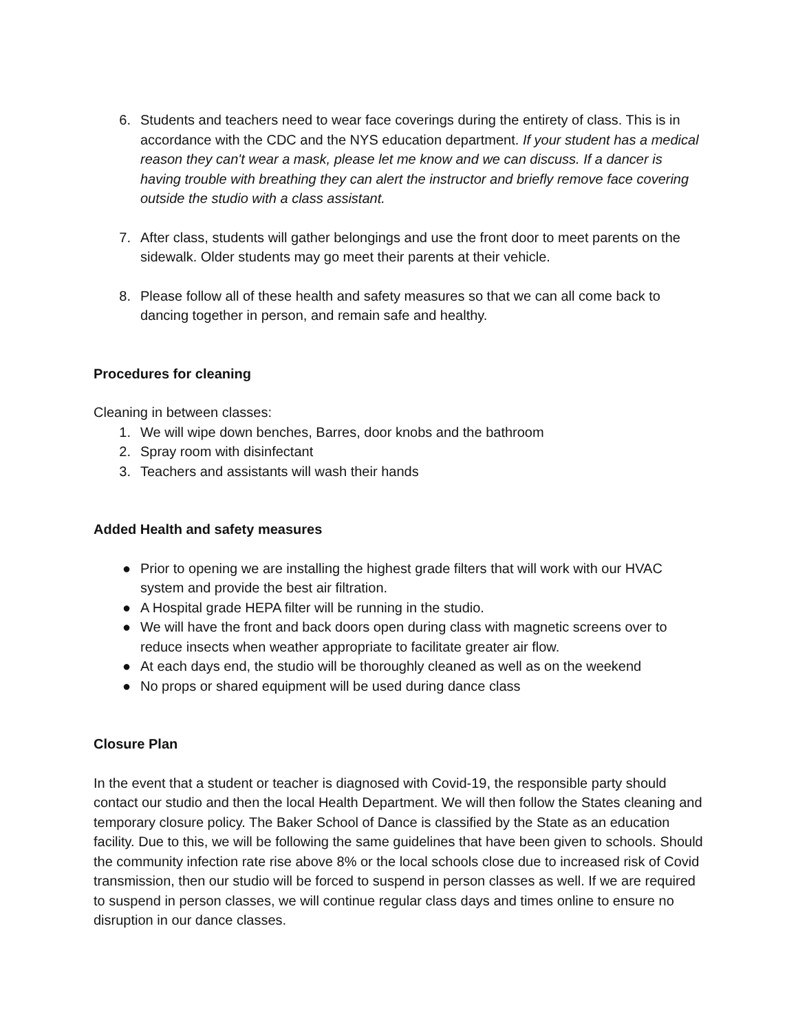6. Students and teachers need to wear face coverings during the entirety of class. This is in accordance with the CDC and the NYS education department. If your student has a medical reason they can't wear a mask, please let me know and we can discuss. If a dancer is having trouble with breathing they can alert the instructor and briefly remove face covering outside the studio with a class assistant.
7. After class, students will gather belongings and use the front door to meet parents on the sidewalk. Older students may go meet their parents at their vehicle.
8. Please follow all of these health and safety measures so that we can all come back to dancing together in person, and remain safe and healthy.
Procedures for cleaning
Cleaning in between classes:
1. We will wipe down benches, Barres, door knobs and the bathroom
2. Spray room with disinfectant
3. Teachers and assistants will wash their hands
Added Health and safety measures
● Prior to opening we are installing the highest grade filters that will work with our HVAC system and provide the best air filtration.
● A Hospital grade HEPA filter will be running in the studio.
● We will have the front and back doors open during class with magnetic screens over to reduce insects when weather appropriate to facilitate greater air flow.
● At each days end, the studio will be thoroughly cleaned as well as on the weekend
● No props or shared equipment will be used during dance class
Closure Plan
In the event that a student or teacher is diagnosed with Covid-19, the responsible party should contact our studio and then the local Health Department. We will then follow the States cleaning and temporary closure policy. The Baker School of Dance is classified by the State as an education facility. Due to this, we will be following the same guidelines that have been given to schools. Should the community infection rate rise above 8% or the local schools close due to increased risk of Covid transmission, then our studio will be forced to suspend in person classes as well. If we are required to suspend in person classes, we will continue regular class days and times online to ensure no disruption in our dance classes.